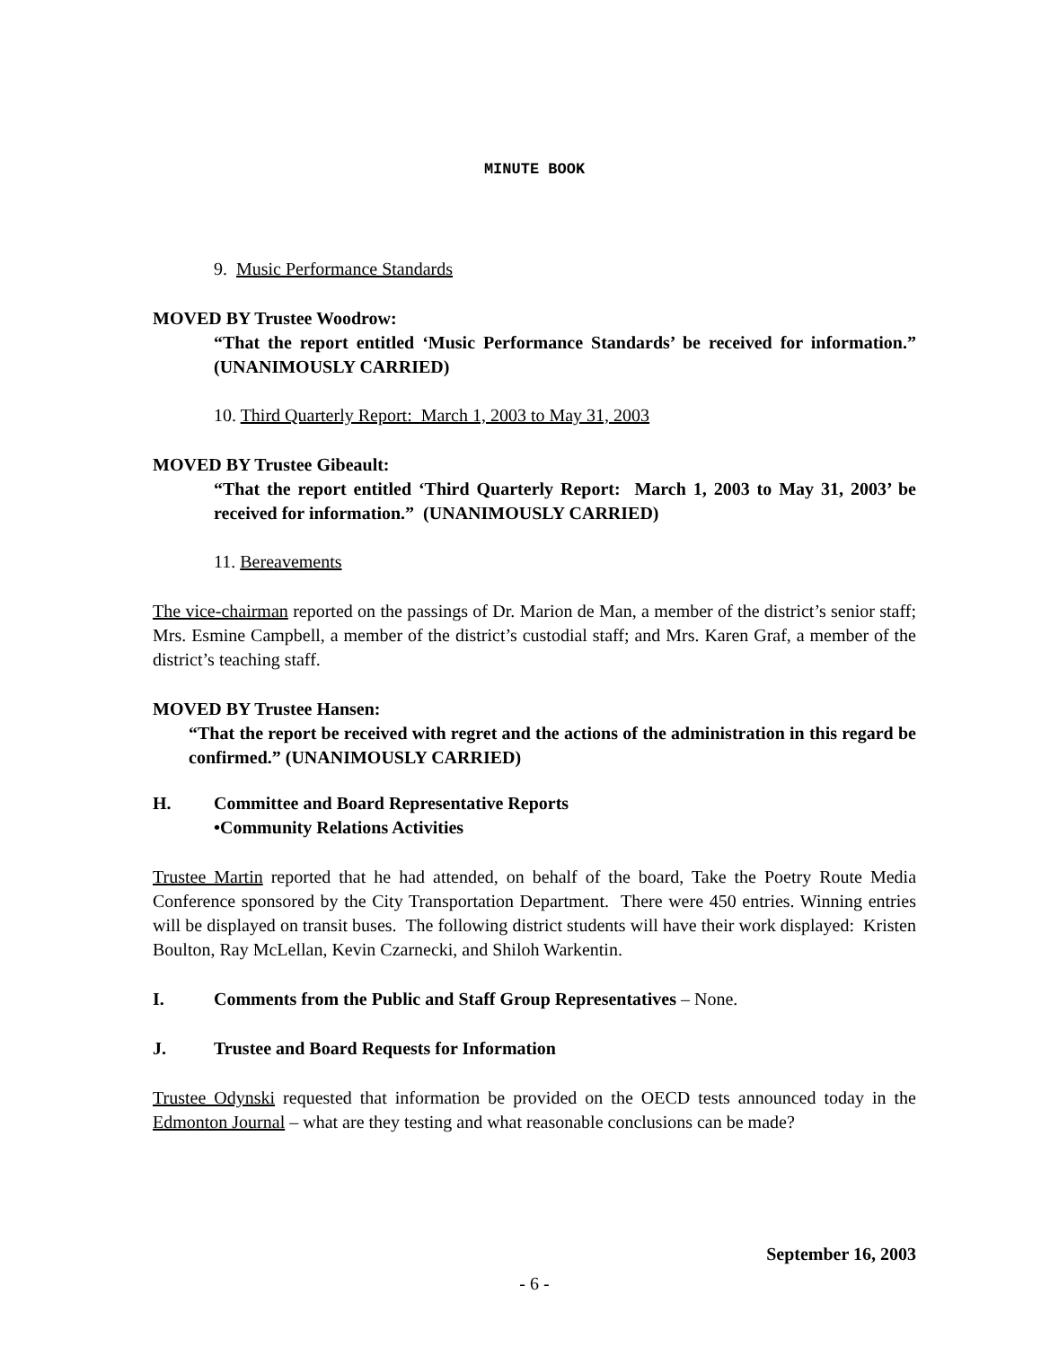MINUTE BOOK
9. Music Performance Standards
MOVED BY Trustee Woodrow:
“That the report entitled ‘Music Performance Standards’ be received for information.” (UNANIMOUSLY CARRIED)
10. Third Quarterly Report: March 1, 2003 to May 31, 2003
MOVED BY Trustee Gibeault:
“That the report entitled ‘Third Quarterly Report: March 1, 2003 to May 31, 2003’ be received for information.” (UNANIMOUSLY CARRIED)
11. Bereavements
The vice-chairman reported on the passings of Dr. Marion de Man, a member of the district’s senior staff; Mrs. Esmine Campbell, a member of the district’s custodial staff; and Mrs. Karen Graf, a member of the district’s teaching staff.
MOVED BY Trustee Hansen:
“That the report be received with regret and the actions of the administration in this regard be confirmed.” (UNANIMOUSLY CARRIED)
H. Committee and Board Representative Reports
•Community Relations Activities
Trustee Martin reported that he had attended, on behalf of the board, Take the Poetry Route Media Conference sponsored by the City Transportation Department. There were 450 entries. Winning entries will be displayed on transit buses. The following district students will have their work displayed: Kristen Boulton, Ray McLellan, Kevin Czarnecki, and Shiloh Warkentin.
I. Comments from the Public and Staff Group Representatives – None.
J. Trustee and Board Requests for Information
Trustee Odynski requested that information be provided on the OECD tests announced today in the Edmonton Journal – what are they testing and what reasonable conclusions can be made?
September 16, 2003
- 6 -